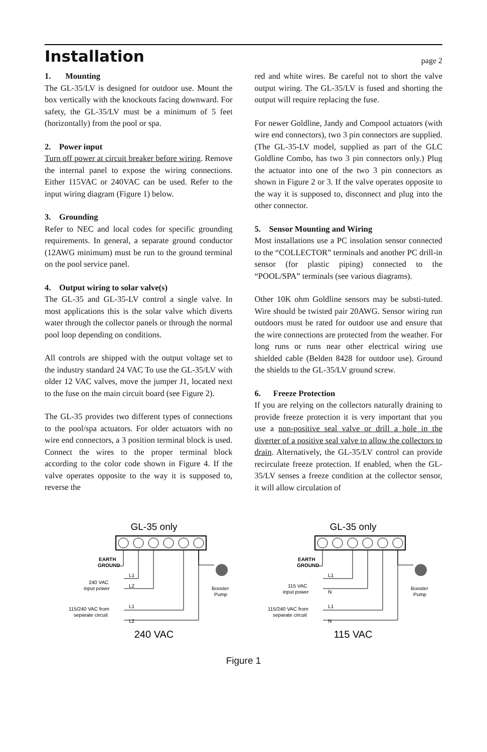Installation
page 2
1. Mounting
The GL-35/LV is designed for outdoor use. Mount the box vertically with the knockouts facing downward. For safety, the GL-35/LV must be a minimum of 5 feet (horizontally) from the pool or spa.
2. Power input
Turn off power at circuit breaker before wiring. Remove the internal panel to expose the wiring connections. Either 115VAC or 240VAC can be used. Refer to the input wiring diagram (Figure 1) below.
3. Grounding
Refer to NEC and local codes for specific grounding requirements. In general, a separate ground conductor (12AWG minimum) must be run to the ground terminal on the pool service panel.
4. Output wiring to solar valve(s)
The GL-35 and GL-35-LV control a single valve. In most applications this is the solar valve which diverts water through the collector panels or through the normal pool loop depending on conditions.
All controls are shipped with the output voltage set to the industry standard 24 VAC To use the GL-35/LV with older 12 VAC valves, move the jumper J1, located next to the fuse on the main circuit board (see Figure 2).
The GL-35 provides two different types of connections to the pool/spa actuators. For older actuators with no wire end connectors, a 3 position terminal block is used. Connect the wires to the proper terminal block according to the color code shown in Figure 4. If the valve operates opposite to the way it is supposed to, reverse the
red and white wires. Be careful not to short the valve output wiring. The GL-35/LV is fused and shorting the output will require replacing the fuse.
For newer Goldline, Jandy and Compool actuators (with wire end connectors), two 3 pin connectors are supplied. (The GL-35-LV model, supplied as part of the GLC Goldline Combo, has two 3 pin connectors only.) Plug the actuator into one of the two 3 pin connectors as shown in Figure 2 or 3. If the valve operates opposite to the way it is supposed to, disconnect and plug into the other connector.
5. Sensor Mounting and Wiring
Most installations use a PC insolation sensor connected to the “COLLECTOR” terminals and another PC drill-in sensor (for plastic piping) connected to the “POOL/SPA” terminals (see various diagrams).
Other 10K ohm Goldline sensors may be substi-tuted. Wire should be twisted pair 20AWG. Sensor wiring run outdoors must be rated for outdoor use and ensure that the wire connections are protected from the weather. For long runs or runs near other electrical wiring use shielded cable (Belden 8428 for outdoor use). Ground the shields to the GL-35/LV ground screw.
6. Freeze Protection
If you are relying on the collectors naturally draining to provide freeze protection it is very important that you use a non-positive seal valve or drill a hole in the diverter of a positive seal valve to allow the collectors to drain. Alternatively, the GL-35/LV control can provide recirculate freeze protection. If enabled, when the GL-35/LV senses a freeze condition at the collector sensor, it will allow circulation of
GL-35 only
EARTH
GROUND
240 VAC
input power
Booster
Pump
115/240 VAC from
separate circuit
L1
L2
L1
L2
240 VAC
GL-35 only
EARTH
GROUND
115 VAC
input power
Booster
Pump
115/240 VAC from
separate circuit
L1
N
L1
N
115 VAC
Figure 1